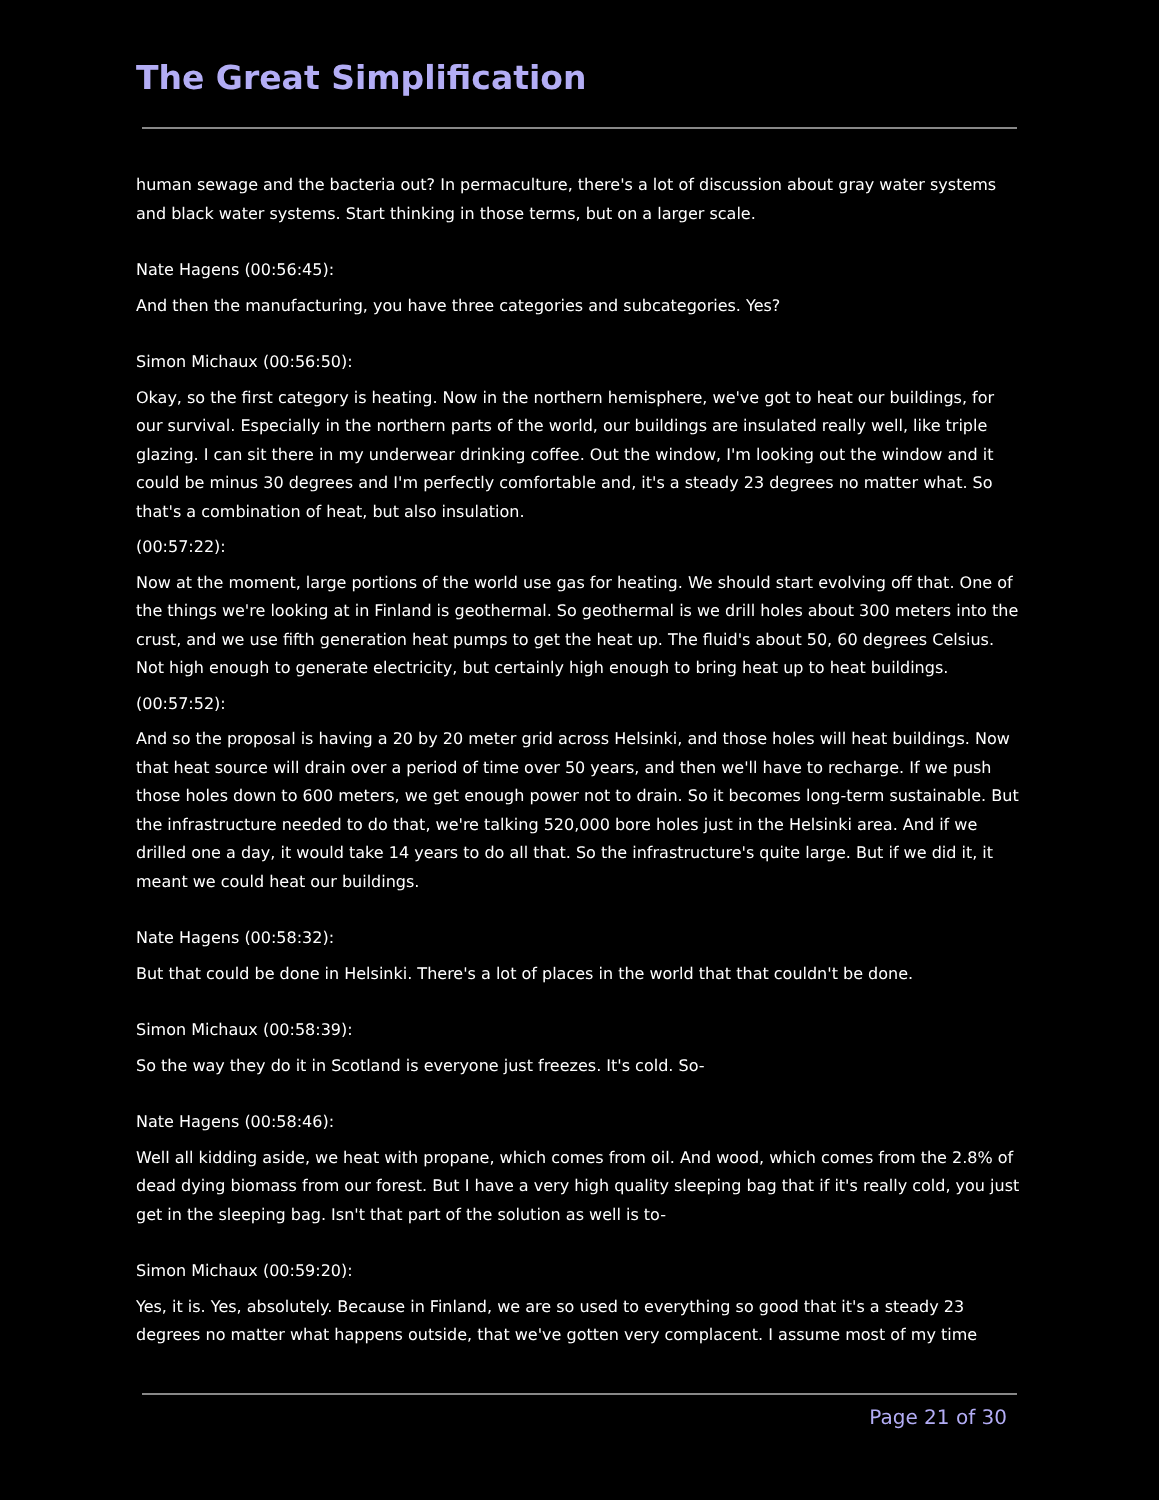The Great Simplification
human sewage and the bacteria out? In permaculture, there's a lot of discussion about gray water systems and black water systems. Start thinking in those terms, but on a larger scale.
Nate Hagens (00:56:45):
And then the manufacturing, you have three categories and subcategories. Yes?
Simon Michaux (00:56:50):
Okay, so the first category is heating. Now in the northern hemisphere, we've got to heat our buildings, for our survival. Especially in the northern parts of the world, our buildings are insulated really well, like triple glazing. I can sit there in my underwear drinking coffee. Out the window, I'm looking out the window and it could be minus 30 degrees and I'm perfectly comfortable and, it's a steady 23 degrees no matter what. So that's a combination of heat, but also insulation.
(00:57:22):
Now at the moment, large portions of the world use gas for heating. We should start evolving off that. One of the things we're looking at in Finland is geothermal. So geothermal is we drill holes about 300 meters into the crust, and we use fifth generation heat pumps to get the heat up. The fluid's about 50, 60 degrees Celsius. Not high enough to generate electricity, but certainly high enough to bring heat up to heat buildings.
(00:57:52):
And so the proposal is having a 20 by 20 meter grid across Helsinki, and those holes will heat buildings. Now that heat source will drain over a period of time over 50 years, and then we'll have to recharge. If we push those holes down to 600 meters, we get enough power not to drain. So it becomes long-term sustainable. But the infrastructure needed to do that, we're talking 520,000 bore holes just in the Helsinki area. And if we drilled one a day, it would take 14 years to do all that. So the infrastructure's quite large. But if we did it, it meant we could heat our buildings.
Nate Hagens (00:58:32):
But that could be done in Helsinki. There's a lot of places in the world that that couldn't be done.
Simon Michaux (00:58:39):
So the way they do it in Scotland is everyone just freezes. It's cold. So-
Nate Hagens (00:58:46):
Well all kidding aside, we heat with propane, which comes from oil. And wood, which comes from the 2.8% of dead dying biomass from our forest. But I have a very high quality sleeping bag that if it's really cold, you just get in the sleeping bag. Isn't that part of the solution as well is to-
Simon Michaux (00:59:20):
Yes, it is. Yes, absolutely. Because in Finland, we are so used to everything so good that it's a steady 23 degrees no matter what happens outside, that we've gotten very complacent. I assume most of my time
Page 21 of 30